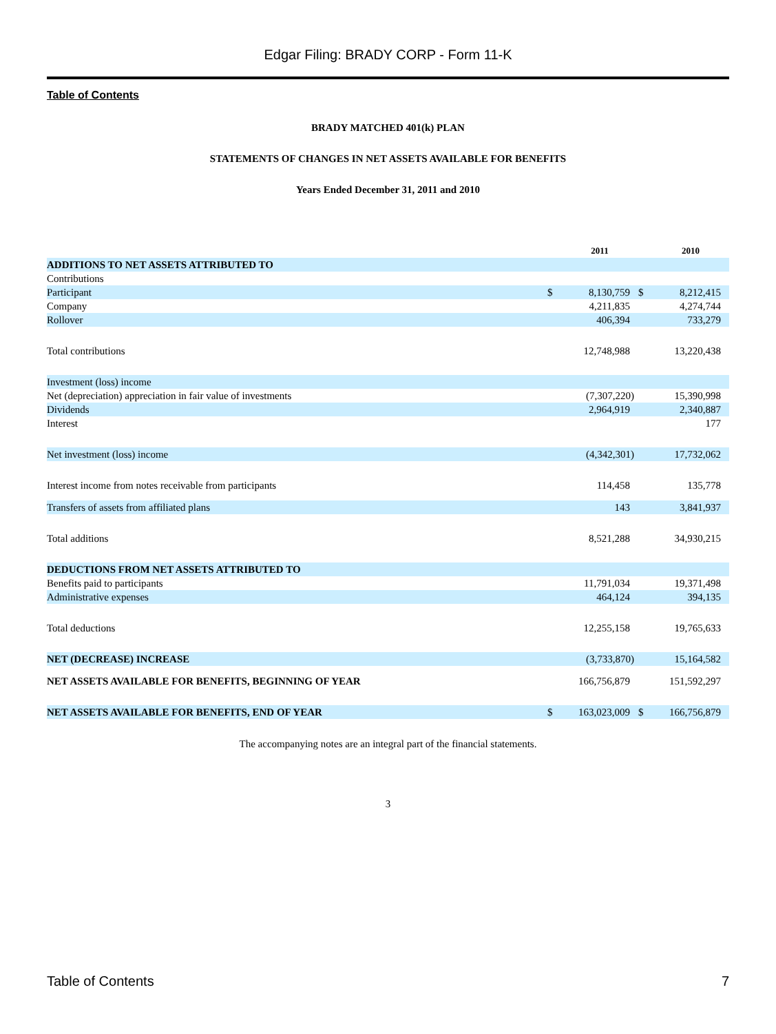Edgar Filing: BRADY CORP - Form 11-K
Table of Contents
BRADY MATCHED 401(k) PLAN
STATEMENTS OF CHANGES IN NET ASSETS AVAILABLE FOR BENEFITS
Years Ended December 31, 2011 and 2010
| | | 2011 | | 2010 |
| ADDITIONS TO NET ASSETS ATTRIBUTED TO | | | | |
| Contributions | | | | |
| Participant | $ | 8,130,759 | $ | 8,212,415 |
| Company | | 4,211,835 | | 4,274,744 |
| Rollover | | 406,394 | | 733,279 |
| Total contributions | | 12,748,988 | | 13,220,438 |
| Investment (loss) income | | | | |
| Net (depreciation) appreciation in fair value of investments | | (7,307,220) | | 15,390,998 |
| Dividends | | 2,964,919 | | 2,340,887 |
| Interest | | | | 177 |
| Net investment (loss) income | | (4,342,301) | | 17,732,062 |
| Interest income from notes receivable from participants | | 114,458 | | 135,778 |
| Transfers of assets from affiliated plans | | 143 | | 3,841,937 |
| Total additions | | 8,521,288 | | 34,930,215 |
| DEDUCTIONS FROM NET ASSETS ATTRIBUTED TO | | | | |
| Benefits paid to participants | | 11,791,034 | | 19,371,498 |
| Administrative expenses | | 464,124 | | 394,135 |
| Total deductions | | 12,255,158 | | 19,765,633 |
| NET (DECREASE) INCREASE | | (3,733,870) | | 15,164,582 |
| NET ASSETS AVAILABLE FOR BENEFITS, BEGINNING OF YEAR | | 166,756,879 | | 151,592,297 |
| NET ASSETS AVAILABLE FOR BENEFITS, END OF YEAR | $ | 163,023,009 | $ | 166,756,879 |
The accompanying notes are an integral part of the financial statements.
3
Table of Contents 7